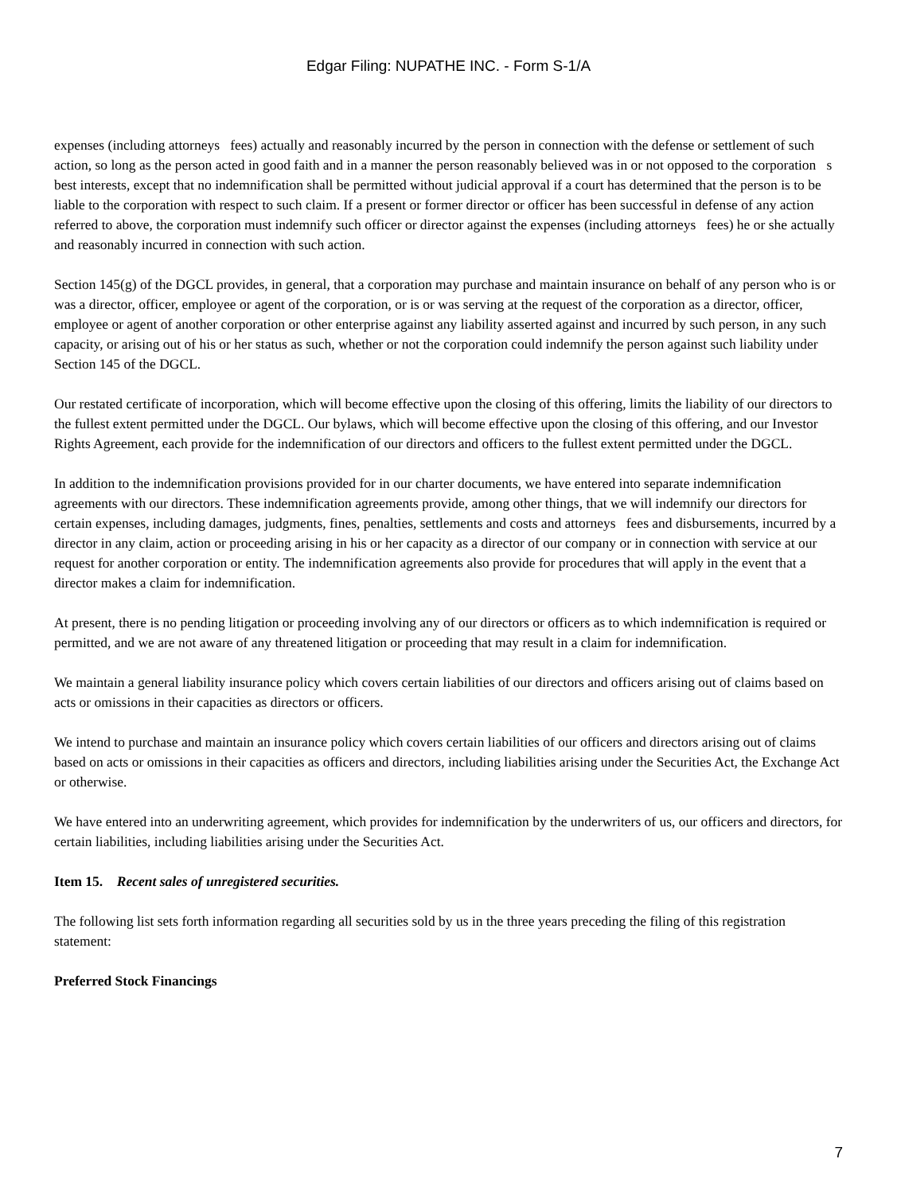Edgar Filing: NUPATHE INC. - Form S-1/A
expenses (including attorneys fees) actually and reasonably incurred by the person in connection with the defense or settlement of such action, so long as the person acted in good faith and in a manner the person reasonably believed was in or not opposed to the corporation s best interests, except that no indemnification shall be permitted without judicial approval if a court has determined that the person is to be liable to the corporation with respect to such claim. If a present or former director or officer has been successful in defense of any action referred to above, the corporation must indemnify such officer or director against the expenses (including attorneys fees) he or she actually and reasonably incurred in connection with such action.
Section 145(g) of the DGCL provides, in general, that a corporation may purchase and maintain insurance on behalf of any person who is or was a director, officer, employee or agent of the corporation, or is or was serving at the request of the corporation as a director, officer, employee or agent of another corporation or other enterprise against any liability asserted against and incurred by such person, in any such capacity, or arising out of his or her status as such, whether or not the corporation could indemnify the person against such liability under Section 145 of the DGCL.
Our restated certificate of incorporation, which will become effective upon the closing of this offering, limits the liability of our directors to the fullest extent permitted under the DGCL. Our bylaws, which will become effective upon the closing of this offering, and our Investor Rights Agreement, each provide for the indemnification of our directors and officers to the fullest extent permitted under the DGCL.
In addition to the indemnification provisions provided for in our charter documents, we have entered into separate indemnification agreements with our directors. These indemnification agreements provide, among other things, that we will indemnify our directors for certain expenses, including damages, judgments, fines, penalties, settlements and costs and attorneys fees and disbursements, incurred by a director in any claim, action or proceeding arising in his or her capacity as a director of our company or in connection with service at our request for another corporation or entity. The indemnification agreements also provide for procedures that will apply in the event that a director makes a claim for indemnification.
At present, there is no pending litigation or proceeding involving any of our directors or officers as to which indemnification is required or permitted, and we are not aware of any threatened litigation or proceeding that may result in a claim for indemnification.
We maintain a general liability insurance policy which covers certain liabilities of our directors and officers arising out of claims based on acts or omissions in their capacities as directors or officers.
We intend to purchase and maintain an insurance policy which covers certain liabilities of our officers and directors arising out of claims based on acts or omissions in their capacities as officers and directors, including liabilities arising under the Securities Act, the Exchange Act or otherwise.
We have entered into an underwriting agreement, which provides for indemnification by the underwriters of us, our officers and directors, for certain liabilities, including liabilities arising under the Securities Act.
Item 15. Recent sales of unregistered securities.
The following list sets forth information regarding all securities sold by us in the three years preceding the filing of this registration statement:
Preferred Stock Financings
7